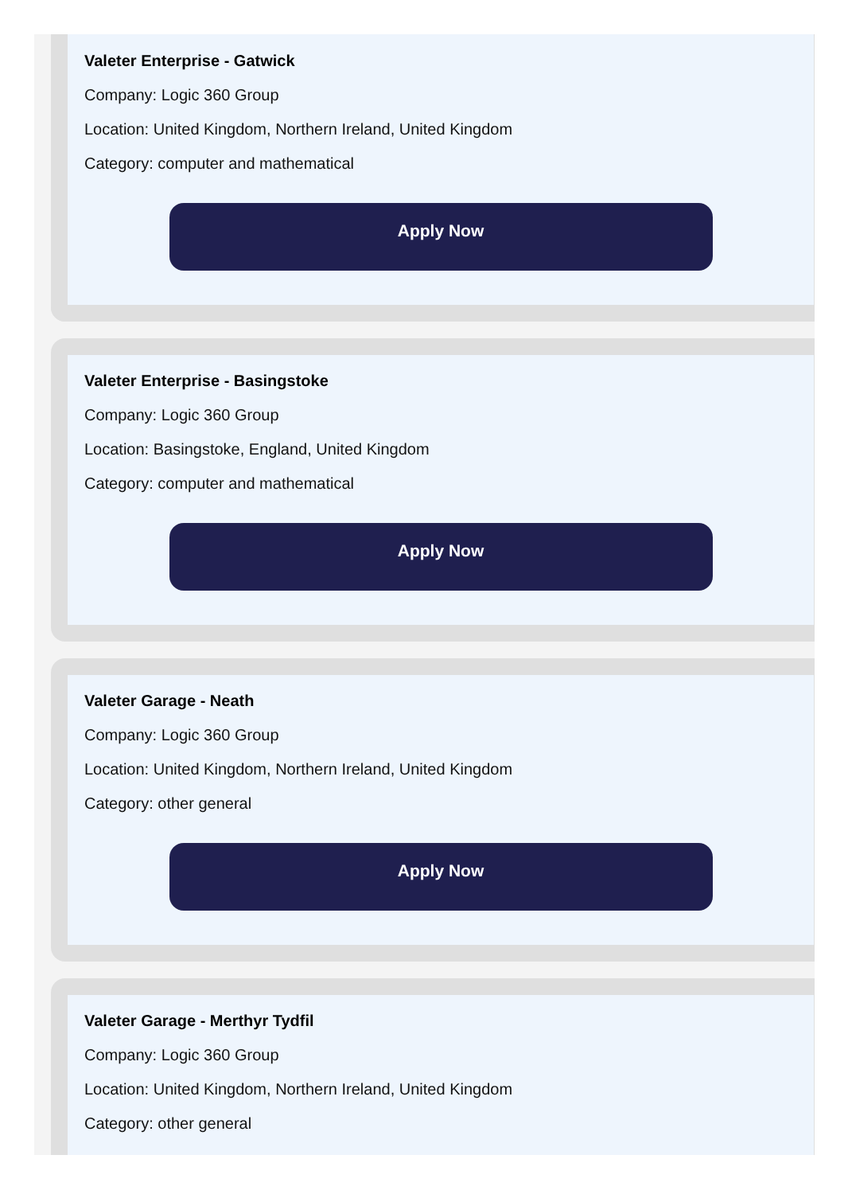Valeter Enterprise - Gatwick
Company: Logic 360 Group
Location: United Kingdom, Northern Ireland, United Kingdom
Category: computer and mathematical
Apply Now
Valeter Enterprise - Basingstoke
Company: Logic 360 Group
Location: Basingstoke, England, United Kingdom
Category: computer and mathematical
Apply Now
Valeter Garage - Neath
Company: Logic 360 Group
Location: United Kingdom, Northern Ireland, United Kingdom
Category: other general
Apply Now
Valeter Garage - Merthyr Tydfil
Company: Logic 360 Group
Location: United Kingdom, Northern Ireland, United Kingdom
Category: other general